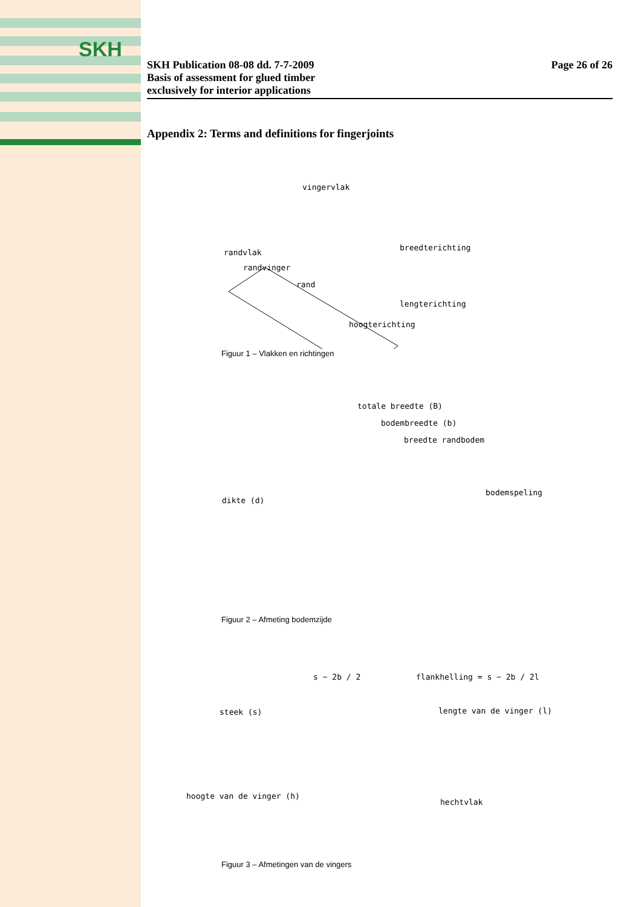SKH
SKH Publication 08-08 dd. 7-7-2009
Basis of assessment for glued timber
exclusively for interior applications
Page 26 of 26
Appendix 2: Terms and definitions for fingerjoints
vingervlak
randvlak
breedterichting
randvinger
rand
lengterichting
hoogterichting
Figuur 1 – Vlakken en richtingen
totale breedte (B)
bodembreedte (b)
breedte randbodem
dikte (d)
bodemspeling
Figuur 2 – Afmeting bodemzijde
s − 2b / 2 flankhelling = s − 2b / 2l
steek (s) lengte van de vinger (l)
hoogte van de vinger (h)
hechtvlak
Figuur 3 – Afmetingen van de vingers